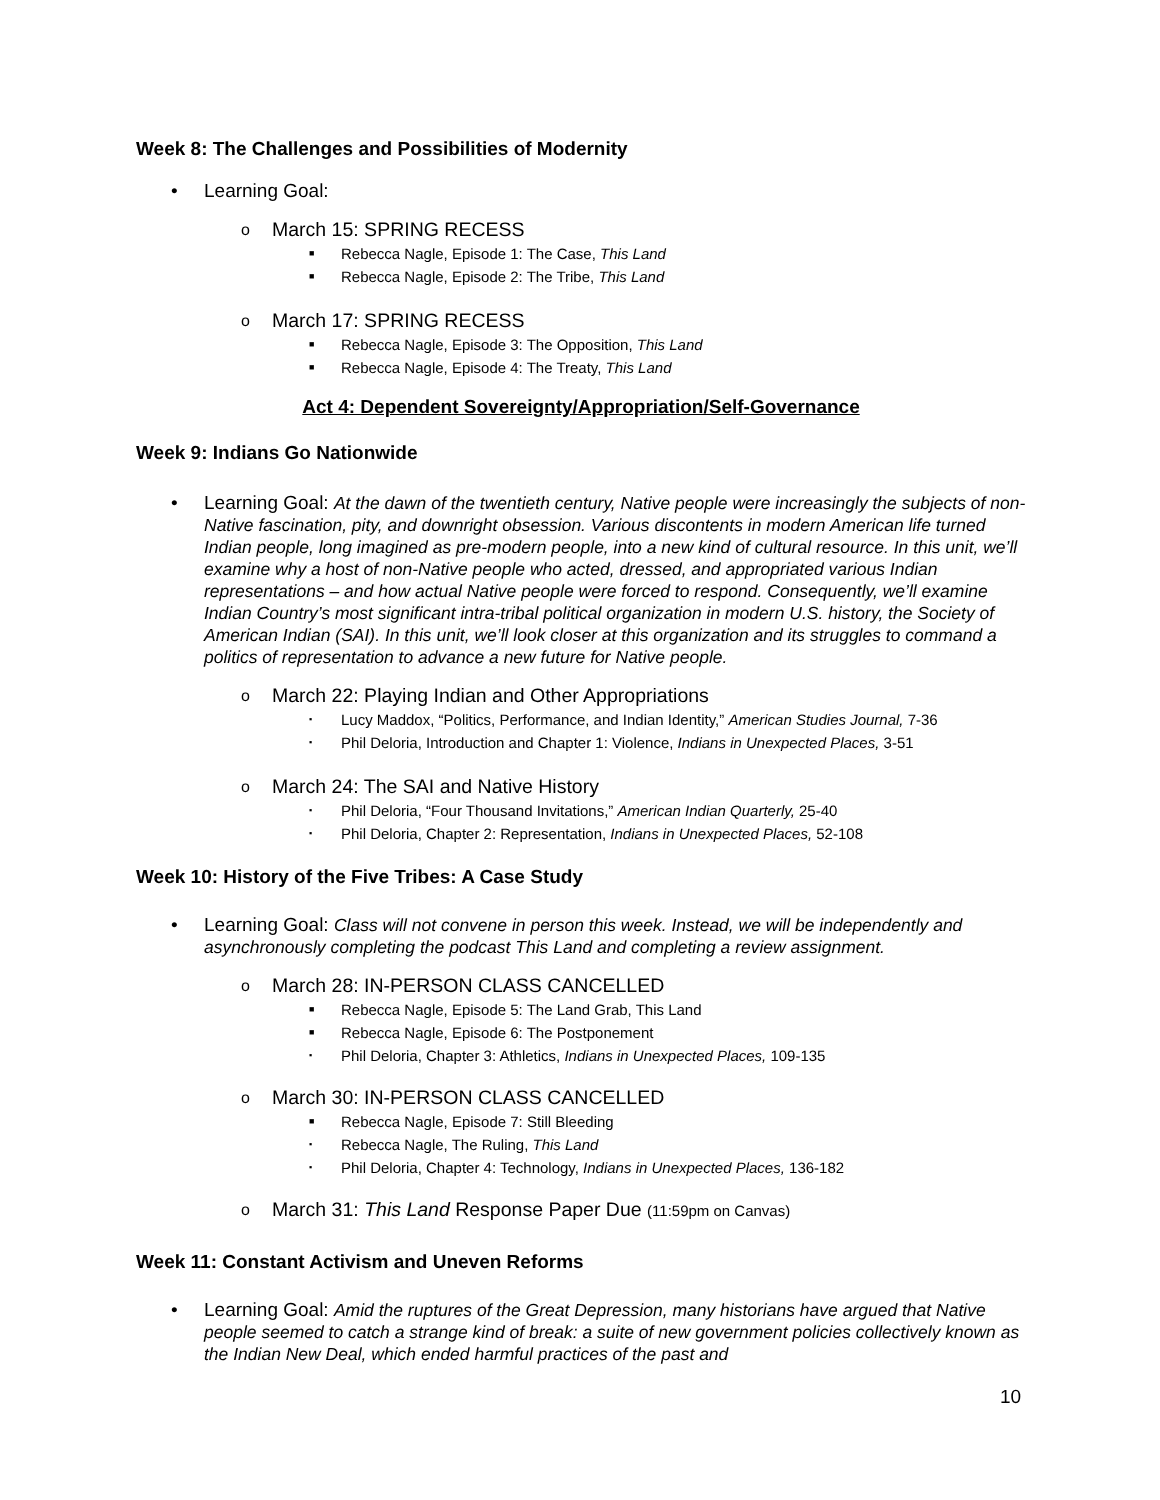Week 8: The Challenges and Possibilities of Modernity
• Learning Goal:
o March 15: SPRING RECESS
■ Rebecca Nagle, Episode 1: The Case, This Land
■ Rebecca Nagle, Episode 2: The Tribe, This Land
o March 17: SPRING RECESS
■ Rebecca Nagle, Episode 3: The Opposition, This Land
■ Rebecca Nagle, Episode 4: The Treaty, This Land
Act 4: Dependent Sovereignty/Appropriation/Self-Governance
Week 9: Indians Go Nationwide
• Learning Goal: At the dawn of the twentieth century, Native people were increasingly the subjects of non-Native fascination, pity, and downright obsession. Various discontents in modern American life turned Indian people, long imagined as pre-modern people, into a new kind of cultural resource. In this unit, we’ll examine why a host of non-Native people who acted, dressed, and appropriated various Indian representations – and how actual Native people were forced to respond. Consequently, we’ll examine Indian Country’s most significant intra-tribal political organization in modern U.S. history, the Society of American Indian (SAI). In this unit, we’ll look closer at this organization and its struggles to command a politics of representation to advance a new future for Native people.
o March 22: Playing Indian and Other Appropriations
▪ Lucy Maddox, “Politics, Performance, and Indian Identity,” American Studies Journal, 7-36
▪ Phil Deloria, Introduction and Chapter 1: Violence, Indians in Unexpected Places, 3-51
o March 24: The SAI and Native History
▪ Phil Deloria, “Four Thousand Invitations,” American Indian Quarterly, 25-40
▪ Phil Deloria, Chapter 2: Representation, Indians in Unexpected Places, 52-108
Week 10: History of the Five Tribes: A Case Study
• Learning Goal: Class will not convene in person this week. Instead, we will be independently and asynchronously completing the podcast This Land and completing a review assignment.
o March 28: IN-PERSON CLASS CANCELLED
■ Rebecca Nagle, Episode 5: The Land Grab, This Land
■ Rebecca Nagle, Episode 6: The Postponement
▪ Phil Deloria, Chapter 3: Athletics, Indians in Unexpected Places, 109-135
o March 30: IN-PERSON CLASS CANCELLED
■ Rebecca Nagle, Episode 7: Still Bleeding
▪ Rebecca Nagle, The Ruling, This Land
▪ Phil Deloria, Chapter 4: Technology, Indians in Unexpected Places, 136-182
o March 31: This Land Response Paper Due (11:59pm on Canvas)
Week 11: Constant Activism and Uneven Reforms
• Learning Goal: Amid the ruptures of the Great Depression, many historians have argued that Native people seemed to catch a strange kind of break: a suite of new government policies collectively known as the Indian New Deal, which ended harmful practices of the past and
10